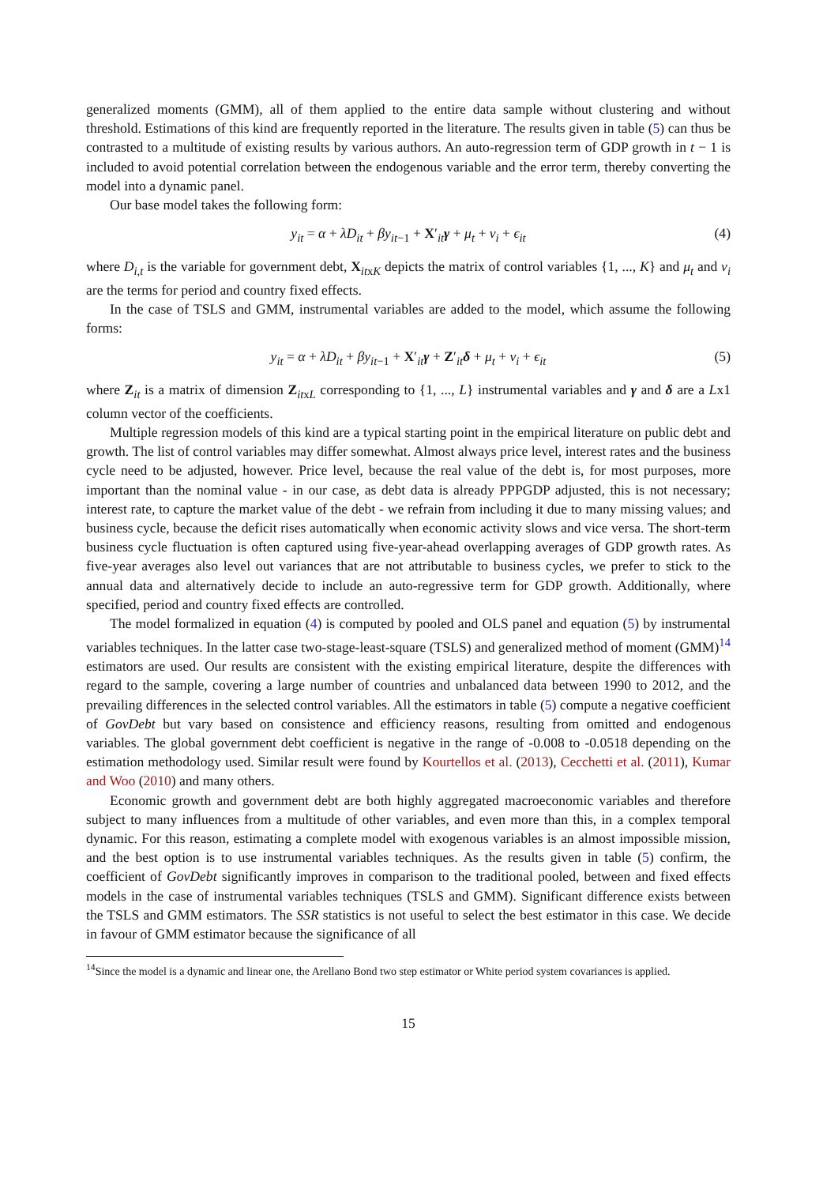generalized moments (GMM), all of them applied to the entire data sample without clustering and without threshold. Estimations of this kind are frequently reported in the literature. The results given in table (5) can thus be contrasted to a multitude of existing results by various authors. An auto-regression term of GDP growth in t − 1 is included to avoid potential correlation between the endogenous variable and the error term, thereby converting the model into a dynamic panel.
Our base model takes the following form:
y<sub>it</sub> = α + λD<sub>it</sub> + βy<sub>it−1</sub> + X′<sub>it</sub>γ + μ<sub>t</sub> + ν<sub>i</sub> + ϵ<sub>it</sub> (4)
where D<sub>i,t</sub> is the variable for government debt, X<sub>itxK</sub> depicts the matrix of control variables {1, ..., K} and μ<sub>t</sub> and ν<sub>i</sub> are the terms for period and country fixed effects.
In the case of TSLS and GMM, instrumental variables are added to the model, which assume the following forms:
y<sub>it</sub> = α + λD<sub>it</sub> + βy<sub>it−1</sub> + X′<sub>it</sub>γ + Z′<sub>it</sub>δ + μ<sub>t</sub> + ν<sub>i</sub> + ϵ<sub>it</sub> (5)
where Z<sub>it</sub> is a matrix of dimension Z<sub>itxL</sub> corresponding to {1, ..., L} instrumental variables and γ and δ are a Lx1 column vector of the coefficients.
Multiple regression models of this kind are a typical starting point in the empirical literature on public debt and growth. The list of control variables may differ somewhat. Almost always price level, interest rates and the business cycle need to be adjusted, however. Price level, because the real value of the debt is, for most purposes, more important than the nominal value - in our case, as debt data is already PPPGDP adjusted, this is not necessary; interest rate, to capture the market value of the debt - we refrain from including it due to many missing values; and business cycle, because the deficit rises automatically when economic activity slows and vice versa. The short-term business cycle fluctuation is often captured using five-year-ahead overlapping averages of GDP growth rates. As five-year averages also level out variances that are not attributable to business cycles, we prefer to stick to the annual data and alternatively decide to include an auto-regressive term for GDP growth. Additionally, where specified, period and country fixed effects are controlled.
The model formalized in equation (4) is computed by pooled and OLS panel and equation (5) by instrumental variables techniques. In the latter case two-stage-least-square (TSLS) and generalized method of moment (GMM)<sup>14</sup> estimators are used. Our results are consistent with the existing empirical literature, despite the differences with regard to the sample, covering a large number of countries and unbalanced data between 1990 to 2012, and the prevailing differences in the selected control variables. All the estimators in table (5) compute a negative coefficient of GovDebt but vary based on consistence and efficiency reasons, resulting from omitted and endogenous variables. The global government debt coefficient is negative in the range of -0.008 to -0.0518 depending on the estimation methodology used. Similar result were found by Kourtellos et al. (2013), Cecchetti et al. (2011), Kumar and Woo (2010) and many others.
Economic growth and government debt are both highly aggregated macroeconomic variables and therefore subject to many influences from a multitude of other variables, and even more than this, in a complex temporal dynamic. For this reason, estimating a complete model with exogenous variables is an almost impossible mission, and the best option is to use instrumental variables techniques. As the results given in table (5) confirm, the coefficient of GovDebt significantly improves in comparison to the traditional pooled, between and fixed effects models in the case of instrumental variables techniques (TSLS and GMM). Significant difference exists between the TSLS and GMM estimators. The SSR statistics is not useful to select the best estimator in this case. We decide in favour of GMM estimator because the significance of all
<sup>14</sup> Since the model is a dynamic and linear one, the Arellano Bond two step estimator or White period system covariances is applied.
15